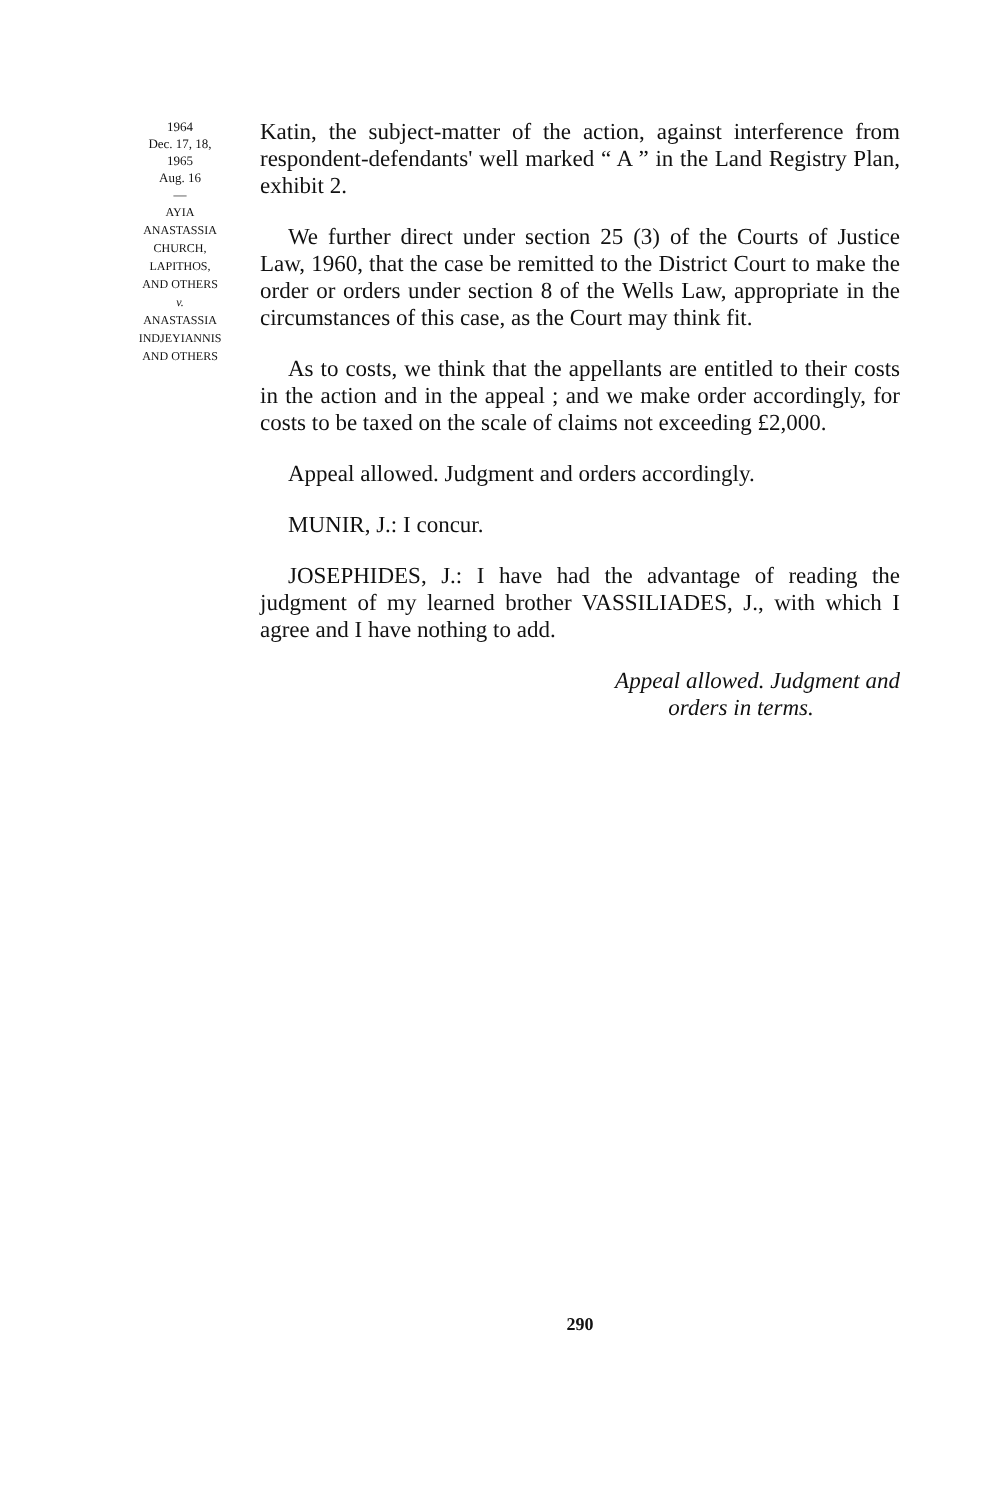1964
Dec. 17, 18,
1965
Aug. 16
—
AYIA
ANASTASSIA
CHURCH,
LAPITHOS,
AND OTHERS
v.
ANASTASSIA
INDJEYIANNIS
AND OTHERS
Katin, the subject-matter of the action, against interference from respondent-defendants' well marked “ A ” in the Land Registry Plan, exhibit 2.
We further direct under section 25 (3) of the Courts of Justice Law, 1960, that the case be remitted to the District Court to make the order or orders under section 8 of the Wells Law, appropriate in the circumstances of this case, as the Court may think fit.
As to costs, we think that the appellants are entitled to their costs in the action and in the appeal ; and we make order accordingly, for costs to be taxed on the scale of claims not exceeding £2,000.
Appeal allowed. Judgment and orders accordingly.
MUNIR, J.: I concur.
JOSEPHIDES, J.: I have had the advantage of reading the judgment of my learned brother VASSILIADES, J., with which I agree and I have nothing to add.
Appeal allowed. Judgment and
orders in terms.
290